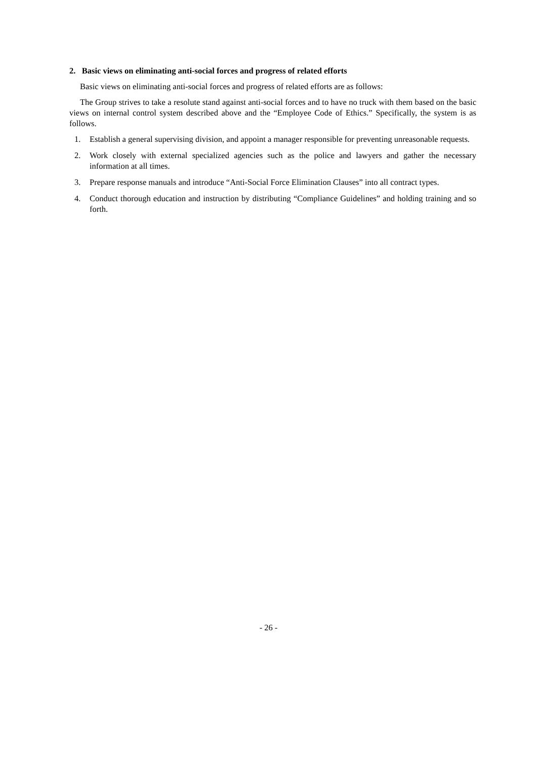2. Basic views on eliminating anti-social forces and progress of related efforts
Basic views on eliminating anti-social forces and progress of related efforts are as follows:
The Group strives to take a resolute stand against anti-social forces and to have no truck with them based on the basic views on internal control system described above and the “Employee Code of Ethics.” Specifically, the system is as follows.
1. Establish a general supervising division, and appoint a manager responsible for preventing unreasonable requests.
2. Work closely with external specialized agencies such as the police and lawyers and gather the necessary information at all times.
3. Prepare response manuals and introduce “Anti-Social Force Elimination Clauses” into all contract types.
4. Conduct thorough education and instruction by distributing “Compliance Guidelines” and holding training and so forth.
- 26 -